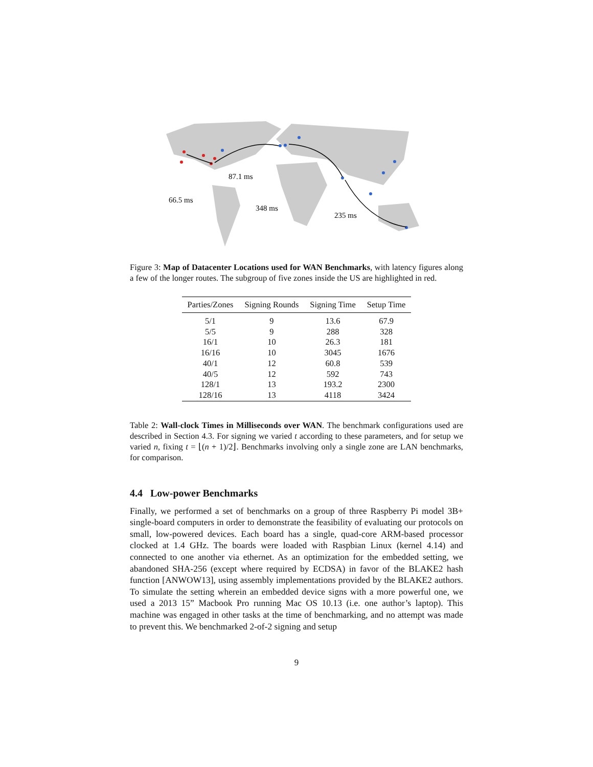66.5 ms
87.1 ms
348 ms
235 ms
Figure 3: Map of Datacenter Locations used for WAN Benchmarks, with latency figures along a few of the longer routes. The subgroup of five zones inside the US are highlighted in red.
| Parties/Zones | Signing Rounds | Signing Time | Setup Time |
| --- | --- | --- | --- |
| 5/1 | 9 | 13.6 | 67.9 |
| 5/5 | 9 | 288 | 328 |
| 16/1 | 10 | 26.3 | 181 |
| 16/16 | 10 | 3045 | 1676 |
| 40/1 | 12 | 60.8 | 539 |
| 40/5 | 12 | 592 | 743 |
| 128/1 | 13 | 193.2 | 2300 |
| 128/16 | 13 | 4118 | 3424 |
Table 2: Wall-clock Times in Milliseconds over WAN. The benchmark configurations used are described in Section 4.3. For signing we varied t according to these parameters, and for setup we varied n, fixing t = ⌊(n + 1)/2⌋. Benchmarks involving only a single zone are LAN benchmarks, for comparison.
4.4 Low-power Benchmarks
Finally, we performed a set of benchmarks on a group of three Raspberry Pi model 3B+ single-board computers in order to demonstrate the feasibility of evaluating our protocols on small, low-powered devices. Each board has a single, quad-core ARM-based processor clocked at 1.4 GHz. The boards were loaded with Raspbian Linux (kernel 4.14) and connected to one another via ethernet. As an optimization for the embedded setting, we abandoned SHA-256 (except where required by ECDSA) in favor of the BLAKE2 hash function [ANWOW13], using assembly implementations provided by the BLAKE2 authors. To simulate the setting wherein an embedded device signs with a more powerful one, we used a 2013 15” Macbook Pro running Mac OS 10.13 (i.e. one author’s laptop). This machine was engaged in other tasks at the time of benchmarking, and no attempt was made to prevent this. We benchmarked 2-of-2 signing and setup
9